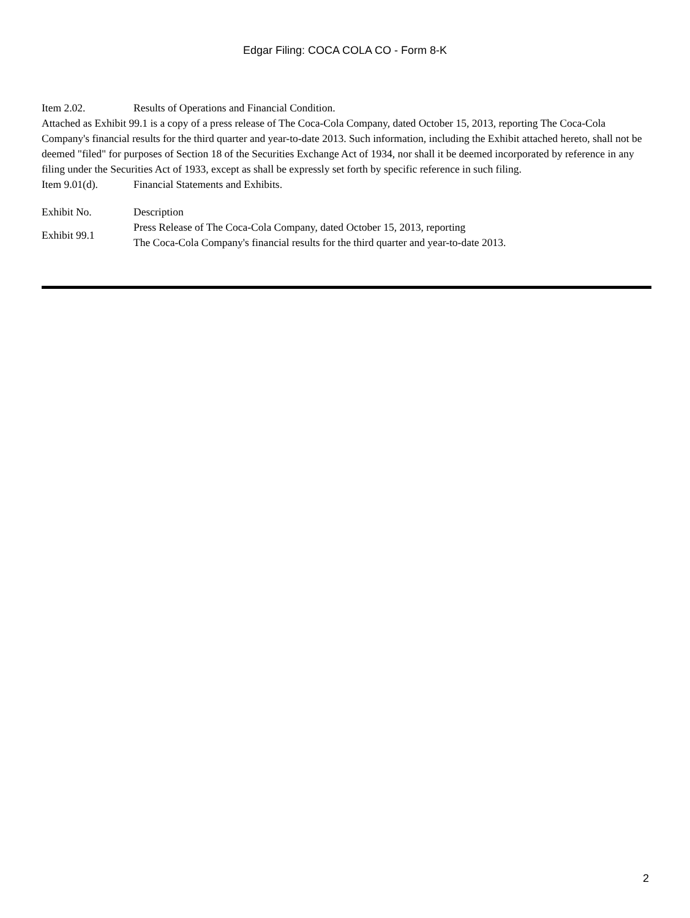Edgar Filing: COCA COLA CO - Form 8-K
Item 2.02. Results of Operations and Financial Condition.
Attached as Exhibit 99.1 is a copy of a press release of The Coca-Cola Company, dated October 15, 2013, reporting The Coca-Cola Company's financial results for the third quarter and year-to-date 2013. Such information, including the Exhibit attached hereto, shall not be deemed "filed" for purposes of Section 18 of the Securities Exchange Act of 1934, nor shall it be deemed incorporated by reference in any filing under the Securities Act of 1933, except as shall be expressly set forth by specific reference in such filing.
Item 9.01(d). Financial Statements and Exhibits.
| Exhibit No. | Description |
| Exhibit 99.1 | Press Release of The Coca-Cola Company, dated October 15, 2013, reporting The Coca-Cola Company's financial results for the third quarter and year-to-date 2013. |
2